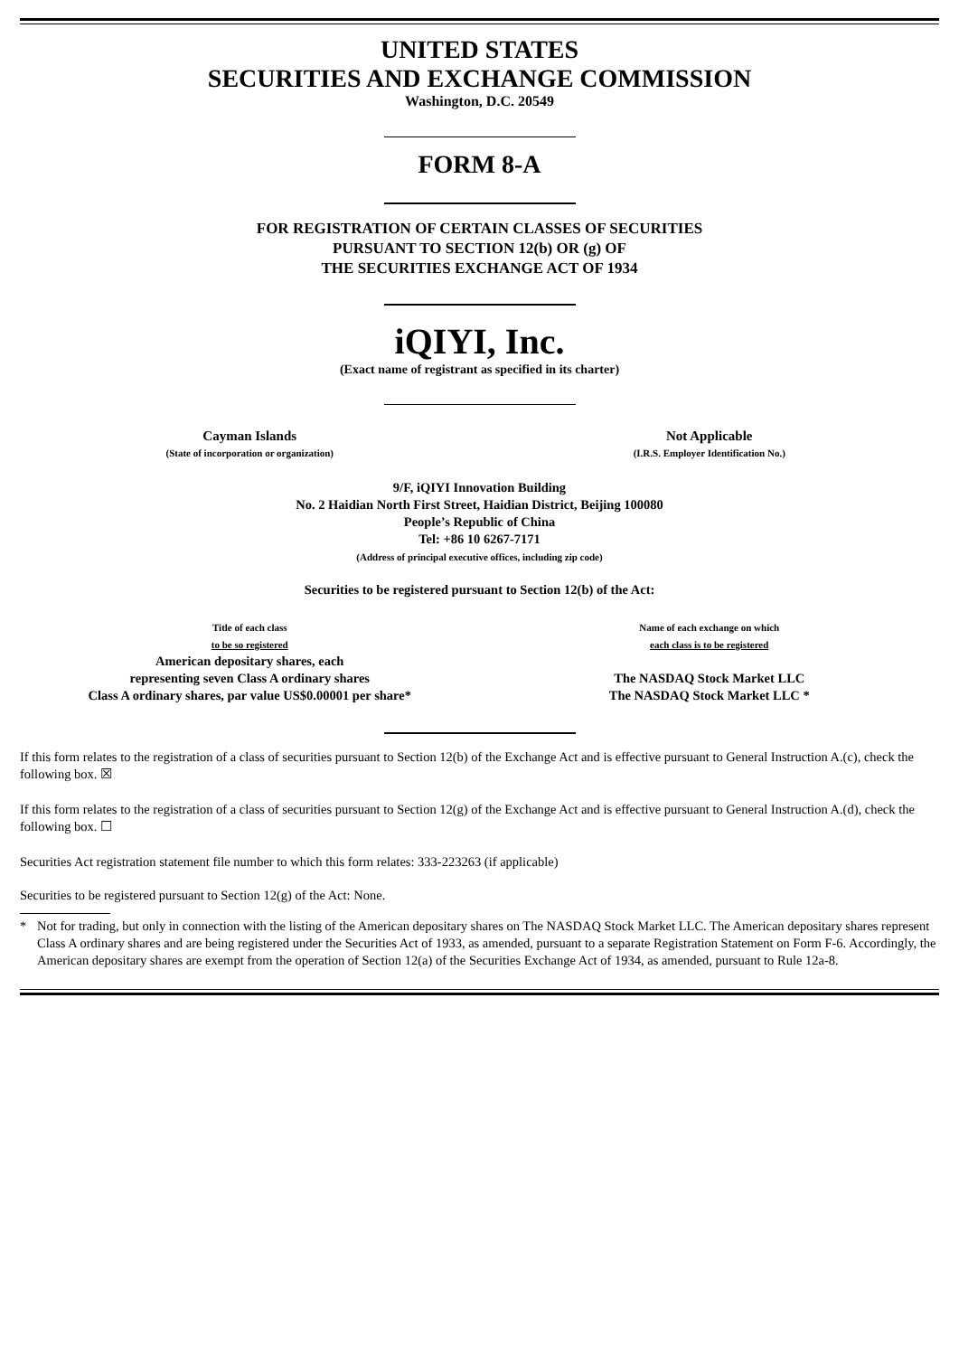UNITED STATES
SECURITIES AND EXCHANGE COMMISSION
Washington, D.C. 20549
FORM 8-A
FOR REGISTRATION OF CERTAIN CLASSES OF SECURITIES
PURSUANT TO SECTION 12(b) OR (g) OF
THE SECURITIES EXCHANGE ACT OF 1934
iQIYI, Inc.
(Exact name of registrant as specified in its charter)
| Cayman Islands (State of incorporation or organization) | Not Applicable (I.R.S. Employer Identification No.) |
9/F, iQIYI Innovation Building
No. 2 Haidian North First Street, Haidian District, Beijing 100080
People’s Republic of China
Tel: +86 10 6267-7171
(Address of principal executive offices, including zip code)
Securities to be registered pursuant to Section 12(b) of the Act:
| Title of each class to be so registered American depositary shares, each representing seven Class A ordinary shares Class A ordinary shares, par value US$0.00001 per share* | Name of each exchange on which each class is to be registered The NASDAQ Stock Market LLC The NASDAQ Stock Market LLC * |
If this form relates to the registration of a class of securities pursuant to Section 12(b) of the Exchange Act and is effective pursuant to General Instruction A.(c), check the following box. ☒
If this form relates to the registration of a class of securities pursuant to Section 12(g) of the Exchange Act and is effective pursuant to General Instruction A.(d), check the following box. ☐
Securities Act registration statement file number to which this form relates: 333-223263 (if applicable)
Securities to be registered pursuant to Section 12(g) of the Act: None.
* Not for trading, but only in connection with the listing of the American depositary shares on The NASDAQ Stock Market LLC. The American depositary shares represent Class A ordinary shares and are being registered under the Securities Act of 1933, as amended, pursuant to a separate Registration Statement on Form F-6. Accordingly, the American depositary shares are exempt from the operation of Section 12(a) of the Securities Exchange Act of 1934, as amended, pursuant to Rule 12a-8.